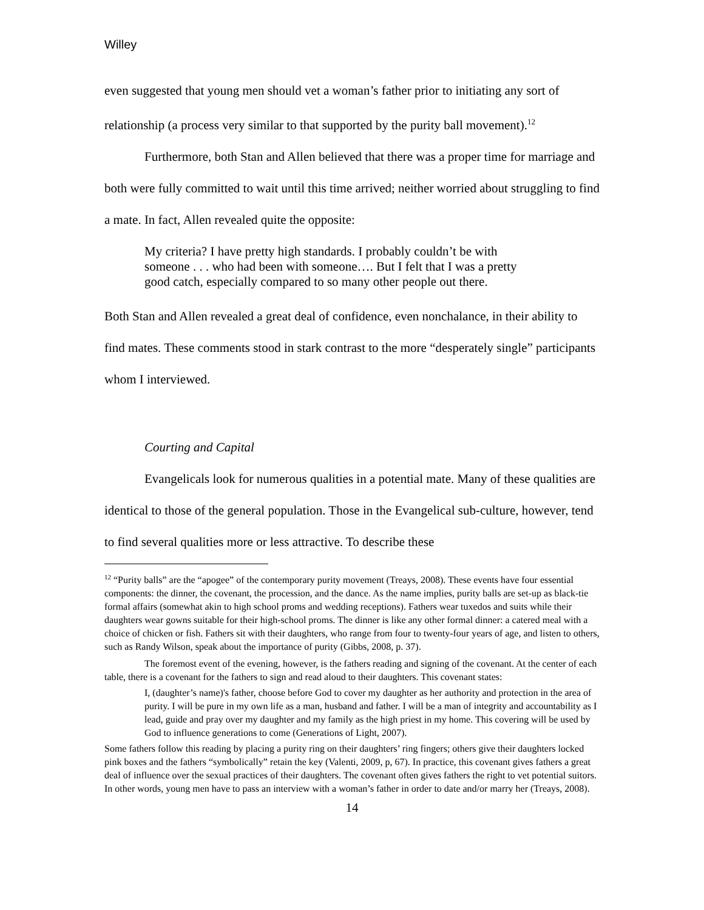Willey
even suggested that young men should vet a woman’s father prior to initiating any sort of relationship (a process very similar to that supported by the purity ball movement).<sup>12</sup>
Furthermore, both Stan and Allen believed that there was a proper time for marriage and both were fully committed to wait until this time arrived; neither worried about struggling to find a mate. In fact, Allen revealed quite the opposite:
My criteria? I have pretty high standards. I probably couldn’t be with someone . . . who had been with someone…. But I felt that I was a pretty good catch, especially compared to so many other people out there.
Both Stan and Allen revealed a great deal of confidence, even nonchalance, in their ability to find mates. These comments stood in stark contrast to the more “desperately single” participants whom I interviewed.
Courting and Capital
Evangelicals look for numerous qualities in a potential mate. Many of these qualities are identical to those of the general population. Those in the Evangelical sub-culture, however, tend to find several qualities more or less attractive. To describe these
<sup>12</sup> “Purity balls” are the “apogee” of the contemporary purity movement (Treays, 2008). These events have four essential components: the dinner, the covenant, the procession, and the dance. As the name implies, purity balls are set-up as black-tie formal affairs (somewhat akin to high school proms and wedding receptions). Fathers wear tuxedos and suits while their daughters wear gowns suitable for their high-school proms. The dinner is like any other formal dinner: a catered meal with a choice of chicken or fish. Fathers sit with their daughters, who range from four to twenty-four years of age, and listen to others, such as Randy Wilson, speak about the importance of purity (Gibbs, 2008, p. 37).
The foremost event of the evening, however, is the fathers reading and signing of the covenant. At the center of each table, there is a covenant for the fathers to sign and read aloud to their daughters. This covenant states:
I, (daughter’s name)'s father, choose before God to cover my daughter as her authority and protection in the area of purity. I will be pure in my own life as a man, husband and father. I will be a man of integrity and accountability as I lead, guide and pray over my daughter and my family as the high priest in my home. This covering will be used by God to influence generations to come (Generations of Light, 2007).
Some fathers follow this reading by placing a purity ring on their daughters’ ring fingers; others give their daughters locked pink boxes and the fathers “symbolically” retain the key (Valenti, 2009, p, 67). In practice, this covenant gives fathers a great deal of influence over the sexual practices of their daughters. The covenant often gives fathers the right to vet potential suitors. In other words, young men have to pass an interview with a woman’s father in order to date and/or marry her (Treays, 2008).
14